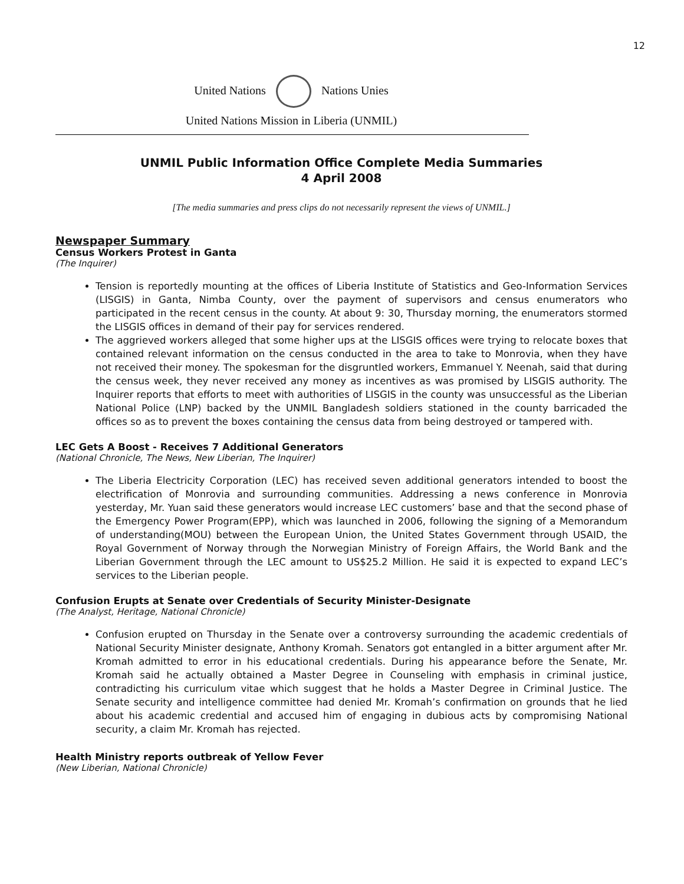12
United Nations Nations Unies
United Nations Mission in Liberia (UNMIL)
UNMIL Public Information Office Complete Media Summaries
4 April 2008
[The media summaries and press clips do not necessarily represent the views of UNMIL.]
Newspaper Summary
Census Workers Protest in Ganta
(The Inquirer)
Tension is reportedly mounting at the offices of Liberia Institute of Statistics and Geo-Information Services (LISGIS) in Ganta, Nimba County, over the payment of supervisors and census enumerators who participated in the recent census in the county. At about 9: 30, Thursday morning, the enumerators stormed the LISGIS offices in demand of their pay for services rendered.
The aggrieved workers alleged that some higher ups at the LISGIS offices were trying to relocate boxes that contained relevant information on the census conducted in the area to take to Monrovia, when they have not received their money. The spokesman for the disgruntled workers, Emmanuel Y. Neenah, said that during the census week, they never received any money as incentives as was promised by LISGIS authority. The Inquirer reports that efforts to meet with authorities of LISGIS in the county was unsuccessful as the Liberian National Police (LNP) backed by the UNMIL Bangladesh soldiers stationed in the county barricaded the offices so as to prevent the boxes containing the census data from being destroyed or tampered with.
LEC Gets A Boost - Receives 7 Additional Generators
(National Chronicle, The News, New Liberian, The Inquirer)
The Liberia Electricity Corporation (LEC) has received seven additional generators intended to boost the electrification of Monrovia and surrounding communities. Addressing a news conference in Monrovia yesterday, Mr. Yuan said these generators would increase LEC customers’ base and that the second phase of the Emergency Power Program(EPP), which was launched in 2006, following the signing of a Memorandum of understanding(MOU) between the European Union, the United States Government through USAID, the Royal Government of Norway through the Norwegian Ministry of Foreign Affairs, the World Bank and the Liberian Government through the LEC amount to US$25.2 Million. He said it is expected to expand LEC’s services to the Liberian people.
Confusion Erupts at Senate over Credentials of Security Minister-Designate
(The Analyst, Heritage, National Chronicle)
Confusion erupted on Thursday in the Senate over a controversy surrounding the academic credentials of National Security Minister designate, Anthony Kromah. Senators got entangled in a bitter argument after Mr. Kromah admitted to error in his educational credentials. During his appearance before the Senate, Mr. Kromah said he actually obtained a Master Degree in Counseling with emphasis in criminal justice, contradicting his curriculum vitae which suggest that he holds a Master Degree in Criminal Justice. The Senate security and intelligence committee had denied Mr. Kromah’s confirmation on grounds that he lied about his academic credential and accused him of engaging in dubious acts by compromising National security, a claim Mr. Kromah has rejected.
Health Ministry reports outbreak of Yellow Fever
(New Liberian, National Chronicle)